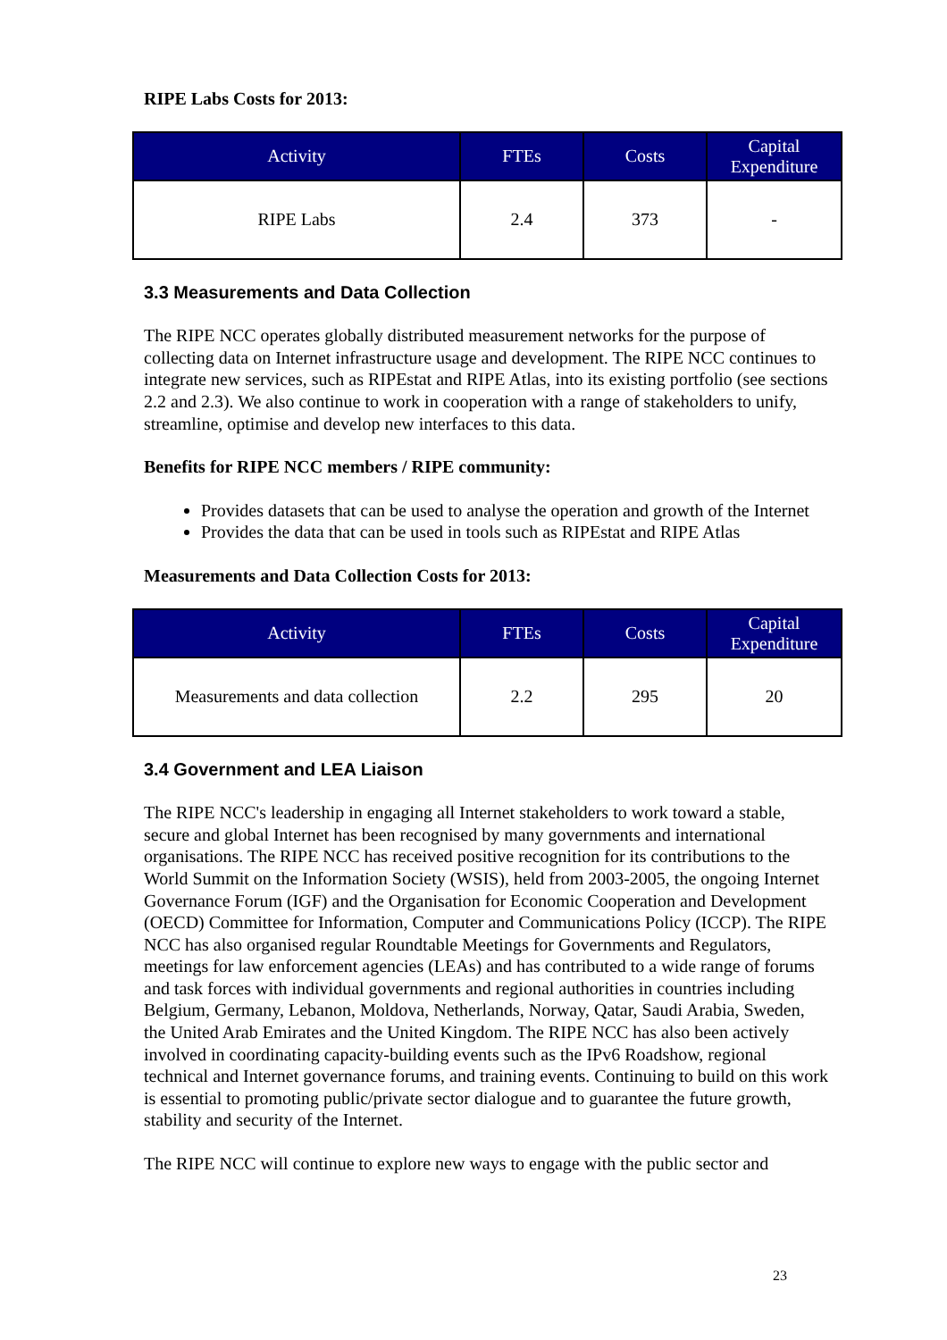RIPE Labs Costs for 2013:
| Activity | FTEs | Costs | Capital Expenditure |
| --- | --- | --- | --- |
| RIPE Labs | 2.4 | 373 | - |
3.3 Measurements and Data Collection
The RIPE NCC operates globally distributed measurement networks for the purpose of collecting data on Internet infrastructure usage and development. The RIPE NCC continues to integrate new services, such as RIPEstat and RIPE Atlas, into its existing portfolio (see sections 2.2 and 2.3). We also continue to work in cooperation with a range of stakeholders to unify, streamline, optimise and develop new interfaces to this data.
Benefits for RIPE NCC members / RIPE community:
Provides datasets that can be used to analyse the operation and growth of the Internet
Provides the data that can be used in tools such as RIPEstat and RIPE Atlas
Measurements and Data Collection Costs for 2013:
| Activity | FTEs | Costs | Capital Expenditure |
| --- | --- | --- | --- |
| Measurements and data collection | 2.2 | 295 | 20 |
3.4 Government and LEA Liaison
The RIPE NCC's leadership in engaging all Internet stakeholders to work toward a stable, secure and global Internet has been recognised by many governments and international organisations. The RIPE NCC has received positive recognition for its contributions to the World Summit on the Information Society (WSIS), held from 2003-2005, the ongoing Internet Governance Forum (IGF) and the Organisation for Economic Cooperation and Development (OECD) Committee for Information, Computer and Communications Policy (ICCP). The RIPE NCC has also organised regular Roundtable Meetings for Governments and Regulators, meetings for law enforcement agencies (LEAs) and has contributed to a wide range of forums and task forces with individual governments and regional authorities in countries including Belgium, Germany, Lebanon, Moldova, Netherlands, Norway, Qatar, Saudi Arabia, Sweden, the United Arab Emirates and the United Kingdom. The RIPE NCC has also been actively involved in coordinating capacity-building events such as the IPv6 Roadshow, regional technical and Internet governance forums, and training events. Continuing to build on this work is essential to promoting public/private sector dialogue and to guarantee the future growth, stability and security of the Internet.
The RIPE NCC will continue to explore new ways to engage with the public sector and
23